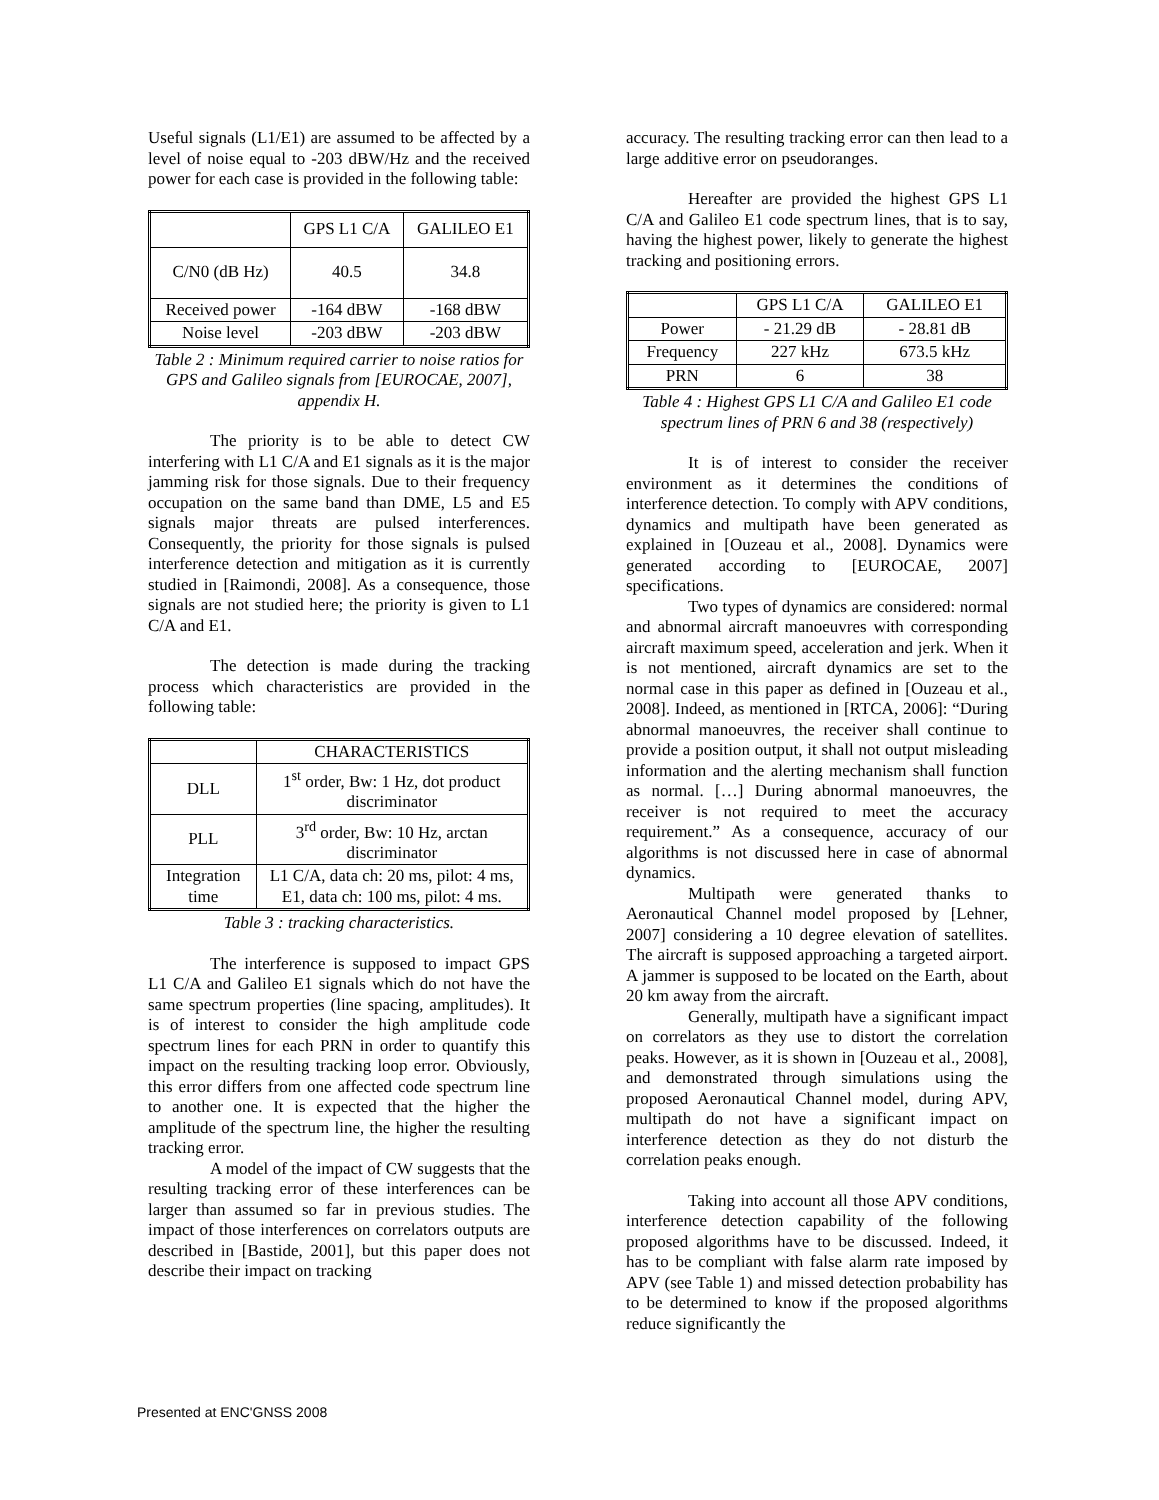Useful signals (L1/E1) are assumed to be affected by a level of noise equal to -203 dBW/Hz and the received power for each case is provided in the following table:
| | GPS L1 C/A | GALILEO E1 |
| C/N0 (dB Hz) | 40.5 | 34.8 |
| Received power | -164 dBW | -168 dBW |
| Noise level | -203 dBW | -203 dBW |
Table 2 : Minimum required carrier to noise ratios for GPS and Galileo signals from [EUROCAE, 2007], appendix H.
The priority is to be able to detect CW interfering with L1 C/A and E1 signals as it is the major jamming risk for those signals. Due to their frequency occupation on the same band than DME, L5 and E5 signals major threats are pulsed interferences. Consequently, the priority for those signals is pulsed interference detection and mitigation as it is currently studied in [Raimondi, 2008]. As a consequence, those signals are not studied here; the priority is given to L1 C/A and E1.
The detection is made during the tracking process which characteristics are provided in the following table:
| | CHARACTERISTICS |
| DLL | 1<sup>st</sup> order, Bw: 1 Hz, dot product discriminator |
| PLL | 3<sup>rd</sup> order, Bw: 10 Hz, arctan discriminator |
| Integration time | L1 C/A, data ch: 20 ms, pilot: 4 ms, E1, data ch: 100 ms, pilot: 4 ms. |
Table 3 : tracking characteristics.
The interference is supposed to impact GPS L1 C/A and Galileo E1 signals which do not have the same spectrum properties (line spacing, amplitudes). It is of interest to consider the high amplitude code spectrum lines for each PRN in order to quantify this impact on the resulting tracking loop error. Obviously, this error differs from one affected code spectrum line to another one. It is expected that the higher the amplitude of the spectrum line, the higher the resulting tracking error.
A model of the impact of CW suggests that the resulting tracking error of these interferences can be larger than assumed so far in previous studies. The impact of those interferences on correlators outputs are described in [Bastide, 2001], but this paper does not describe their impact on tracking
accuracy. The resulting tracking error can then lead to a large additive error on pseudoranges.
Hereafter are provided the highest GPS L1 C/A and Galileo E1 code spectrum lines, that is to say, having the highest power, likely to generate the highest tracking and positioning errors.
| | GPS L1 C/A | GALILEO E1 |
| Power | - 21.29 dB | - 28.81 dB |
| Frequency | 227 kHz | 673.5 kHz |
| PRN | 6 | 38 |
Table 4 : Highest GPS L1 C/A and Galileo E1 code spectrum lines of PRN 6 and 38 (respectively)
It is of interest to consider the receiver environment as it determines the conditions of interference detection. To comply with APV conditions, dynamics and multipath have been generated as explained in [Ouzeau et al., 2008]. Dynamics were generated according to [EUROCAE, 2007] specifications.
Two types of dynamics are considered: normal and abnormal aircraft manoeuvres with corresponding aircraft maximum speed, acceleration and jerk. When it is not mentioned, aircraft dynamics are set to the normal case in this paper as defined in [Ouzeau et al., 2008]. Indeed, as mentioned in [RTCA, 2006]: “During abnormal manoeuvres, the receiver shall continue to provide a position output, it shall not output misleading information and the alerting mechanism shall function as normal. […] During abnormal manoeuvres, the receiver is not required to meet the accuracy requirement.” As a consequence, accuracy of our algorithms is not discussed here in case of abnormal dynamics.
Multipath were generated thanks to Aeronautical Channel model proposed by [Lehner, 2007] considering a 10 degree elevation of satellites. The aircraft is supposed approaching a targeted airport. A jammer is supposed to be located on the Earth, about 20 km away from the aircraft.
Generally, multipath have a significant impact on correlators as they use to distort the correlation peaks. However, as it is shown in [Ouzeau et al., 2008], and demonstrated through simulations using the proposed Aeronautical Channel model, during APV, multipath do not have a significant impact on interference detection as they do not disturb the correlation peaks enough.
Taking into account all those APV conditions, interference detection capability of the following proposed algorithms have to be discussed. Indeed, it has to be compliant with false alarm rate imposed by APV (see Table 1) and missed detection probability has to be determined to know if the proposed algorithms reduce significantly the
Presented at ENC'GNSS 2008